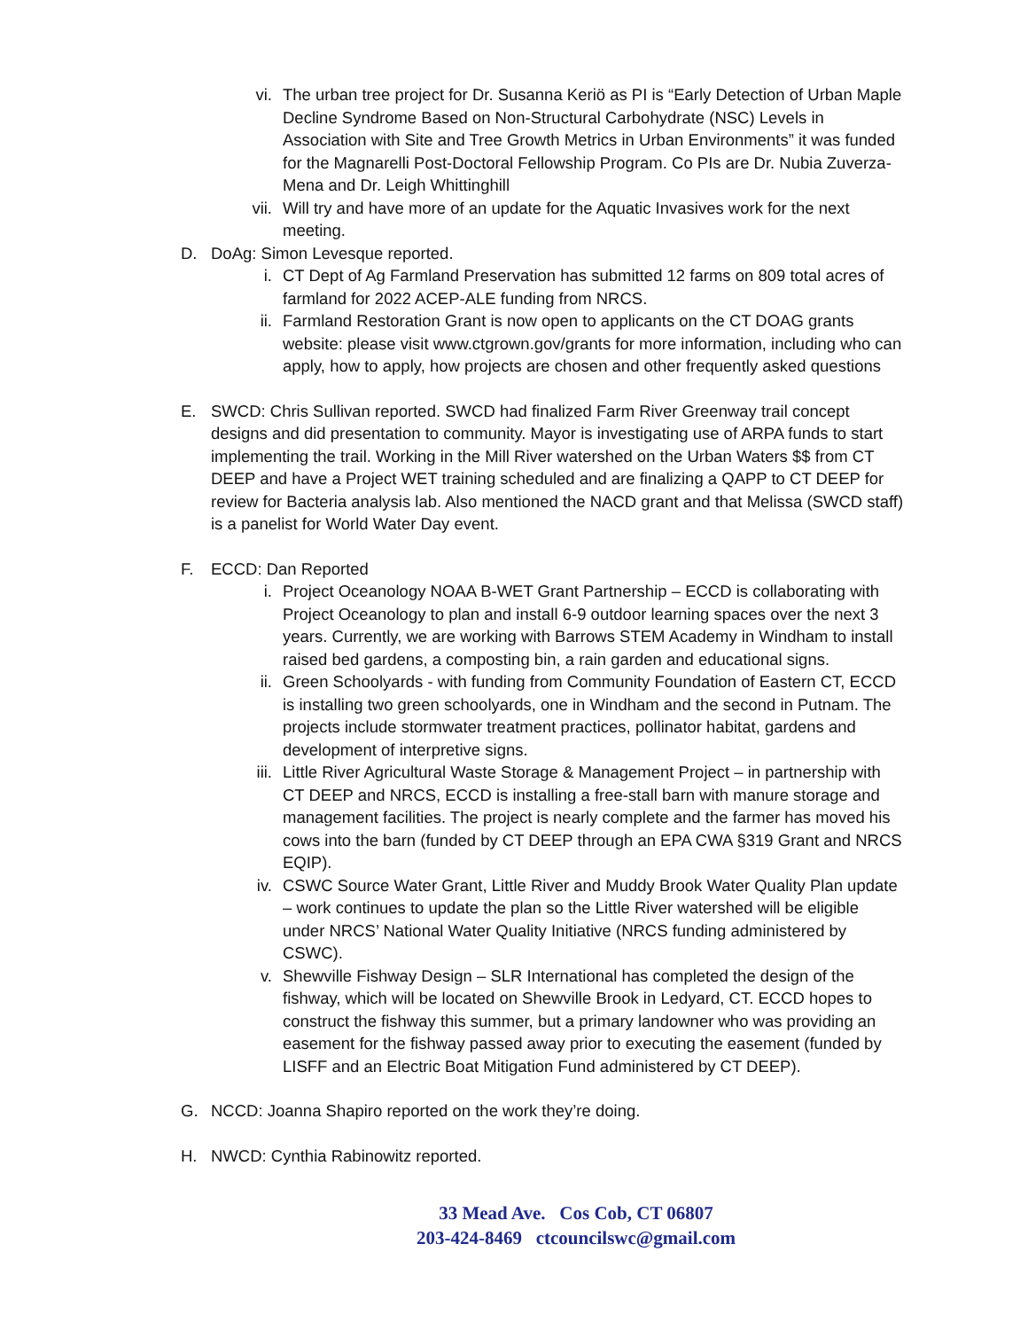vi. The urban tree project for Dr. Susanna Keriö as PI is “Early Detection of Urban Maple Decline Syndrome Based on Non-Structural Carbohydrate (NSC) Levels in Association with Site and Tree Growth Metrics in Urban Environments” it was funded for the Magnarelli Post-Doctoral Fellowship Program. Co PIs are Dr. Nubia Zuverza-Mena and Dr. Leigh Whittinghill
vii. Will try and have more of an update for the Aquatic Invasives work for the next meeting.
D. DoAg: Simon Levesque reported.
i. CT Dept of Ag Farmland Preservation has submitted 12 farms on 809 total acres of farmland for 2022 ACEP-ALE funding from NRCS.
ii. Farmland Restoration Grant is now open to applicants on the CT DOAG grants website: please visit www.ctgrown.gov/grants for more information, including who can apply, how to apply, how projects are chosen and other frequently asked questions
E. SWCD: Chris Sullivan reported. SWCD had finalized Farm River Greenway trail concept designs and did presentation to community. Mayor is investigating use of ARPA funds to start implementing the trail. Working in the Mill River watershed on the Urban Waters $$ from CT DEEP and have a Project WET training scheduled and are finalizing a QAPP to CT DEEP for review for Bacteria analysis lab. Also mentioned the NACD grant and that Melissa (SWCD staff) is a panelist for World Water Day event.
F. ECCD: Dan Reported
i. Project Oceanology NOAA B-WET Grant Partnership – ECCD is collaborating with Project Oceanology to plan and install 6-9 outdoor learning spaces over the next 3 years. Currently, we are working with Barrows STEM Academy in Windham to install raised bed gardens, a composting bin, a rain garden and educational signs.
ii. Green Schoolyards - with funding from Community Foundation of Eastern CT, ECCD is installing two green schoolyards, one in Windham and the second in Putnam. The projects include stormwater treatment practices, pollinator habitat, gardens and development of interpretive signs.
iii. Little River Agricultural Waste Storage & Management Project – in partnership with CT DEEP and NRCS, ECCD is installing a free-stall barn with manure storage and management facilities. The project is nearly complete and the farmer has moved his cows into the barn (funded by CT DEEP through an EPA CWA §319 Grant and NRCS EQIP).
iv. CSWC Source Water Grant, Little River and Muddy Brook Water Quality Plan update – work continues to update the plan so the Little River watershed will be eligible under NRCS’ National Water Quality Initiative (NRCS funding administered by CSWC).
v. Shewville Fishway Design – SLR International has completed the design of the fishway, which will be located on Shewville Brook in Ledyard, CT. ECCD hopes to construct the fishway this summer, but a primary landowner who was providing an easement for the fishway passed away prior to executing the easement (funded by LISFF and an Electric Boat Mitigation Fund administered by CT DEEP).
G. NCCD: Joanna Shapiro reported on the work they’re doing.
H. NWCD: Cynthia Rabinowitz reported.
33 Mead Ave. Cos Cob, CT 06807
203-424-8469 ctcouncilswc@gmail.com